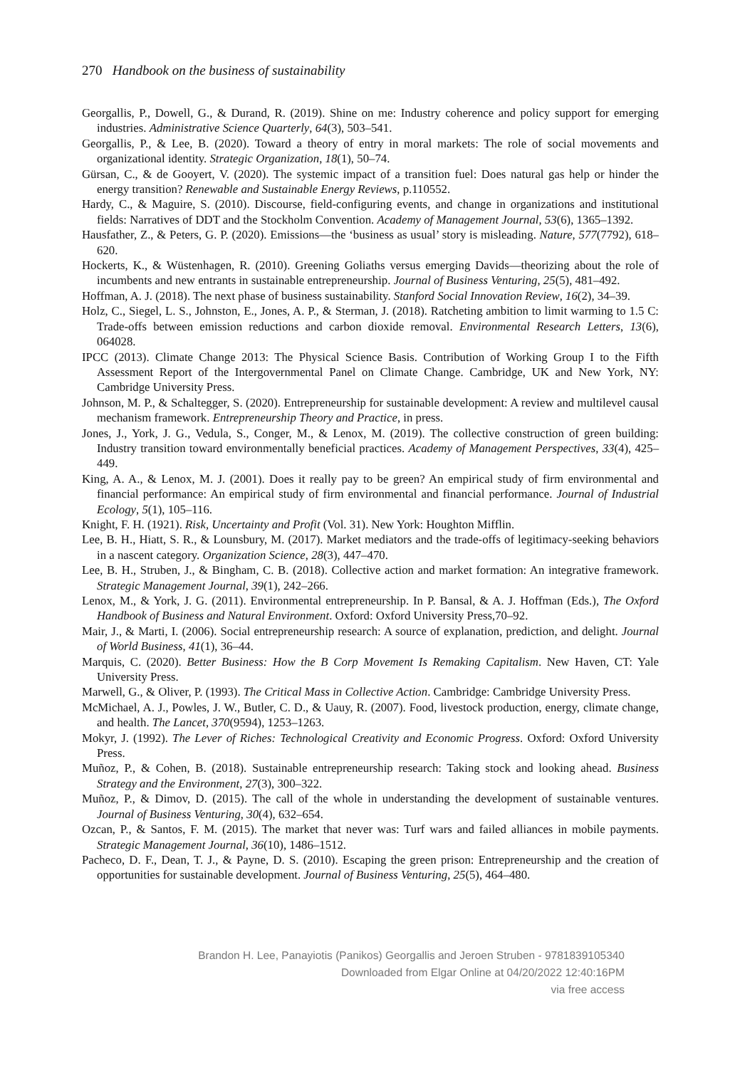270 Handbook on the business of sustainability
Georgallis, P., Dowell, G., & Durand, R. (2019). Shine on me: Industry coherence and policy support for emerging industries. Administrative Science Quarterly, 64(3), 503–541.
Georgallis, P., & Lee, B. (2020). Toward a theory of entry in moral markets: The role of social movements and organizational identity. Strategic Organization, 18(1), 50–74.
Gürsan, C., & de Gooyert, V. (2020). The systemic impact of a transition fuel: Does natural gas help or hinder the energy transition? Renewable and Sustainable Energy Reviews, p.110552.
Hardy, C., & Maguire, S. (2010). Discourse, field-configuring events, and change in organizations and institutional fields: Narratives of DDT and the Stockholm Convention. Academy of Management Journal, 53(6), 1365–1392.
Hausfather, Z., & Peters, G. P. (2020). Emissions—the ‘business as usual’ story is misleading. Nature, 577(7792), 618–620.
Hockerts, K., & Wüstenhagen, R. (2010). Greening Goliaths versus emerging Davids—theorizing about the role of incumbents and new entrants in sustainable entrepreneurship. Journal of Business Venturing, 25(5), 481–492.
Hoffman, A. J. (2018). The next phase of business sustainability. Stanford Social Innovation Review, 16(2), 34–39.
Holz, C., Siegel, L. S., Johnston, E., Jones, A. P., & Sterman, J. (2018). Ratcheting ambition to limit warming to 1.5 C: Trade-offs between emission reductions and carbon dioxide removal. Environmental Research Letters, 13(6), 064028.
IPCC (2013). Climate Change 2013: The Physical Science Basis. Contribution of Working Group I to the Fifth Assessment Report of the Intergovernmental Panel on Climate Change. Cambridge, UK and New York, NY: Cambridge University Press.
Johnson, M. P., & Schaltegger, S. (2020). Entrepreneurship for sustainable development: A review and multilevel causal mechanism framework. Entrepreneurship Theory and Practice, in press.
Jones, J., York, J. G., Vedula, S., Conger, M., & Lenox, M. (2019). The collective construction of green building: Industry transition toward environmentally beneficial practices. Academy of Management Perspectives, 33(4), 425–449.
King, A. A., & Lenox, M. J. (2001). Does it really pay to be green? An empirical study of firm environmental and financial performance: An empirical study of firm environmental and financial performance. Journal of Industrial Ecology, 5(1), 105–116.
Knight, F. H. (1921). Risk, Uncertainty and Profit (Vol. 31). New York: Houghton Mifflin.
Lee, B. H., Hiatt, S. R., & Lounsbury, M. (2017). Market mediators and the trade-offs of legitimacy-seeking behaviors in a nascent category. Organization Science, 28(3), 447–470.
Lee, B. H., Struben, J., & Bingham, C. B. (2018). Collective action and market formation: An integrative framework. Strategic Management Journal, 39(1), 242–266.
Lenox, M., & York, J. G. (2011). Environmental entrepreneurship. In P. Bansal, & A. J. Hoffman (Eds.), The Oxford Handbook of Business and Natural Environment. Oxford: Oxford University Press,70–92.
Mair, J., & Marti, I. (2006). Social entrepreneurship research: A source of explanation, prediction, and delight. Journal of World Business, 41(1), 36–44.
Marquis, C. (2020). Better Business: How the B Corp Movement Is Remaking Capitalism. New Haven, CT: Yale University Press.
Marwell, G., & Oliver, P. (1993). The Critical Mass in Collective Action. Cambridge: Cambridge University Press.
McMichael, A. J., Powles, J. W., Butler, C. D., & Uauy, R. (2007). Food, livestock production, energy, climate change, and health. The Lancet, 370(9594), 1253–1263.
Mokyr, J. (1992). The Lever of Riches: Technological Creativity and Economic Progress. Oxford: Oxford University Press.
Muñoz, P., & Cohen, B. (2018). Sustainable entrepreneurship research: Taking stock and looking ahead. Business Strategy and the Environment, 27(3), 300–322.
Muñoz, P., & Dimov, D. (2015). The call of the whole in understanding the development of sustainable ventures. Journal of Business Venturing, 30(4), 632–654.
Ozcan, P., & Santos, F. M. (2015). The market that never was: Turf wars and failed alliances in mobile payments. Strategic Management Journal, 36(10), 1486–1512.
Pacheco, D. F., Dean, T. J., & Payne, D. S. (2010). Escaping the green prison: Entrepreneurship and the creation of opportunities for sustainable development. Journal of Business Venturing, 25(5), 464–480.
Brandon H. Lee, Panayiotis (Panikos) Georgallis and Jeroen Struben - 9781839105340
Downloaded from Elgar Online at 04/20/2022 12:40:16PM
via free access